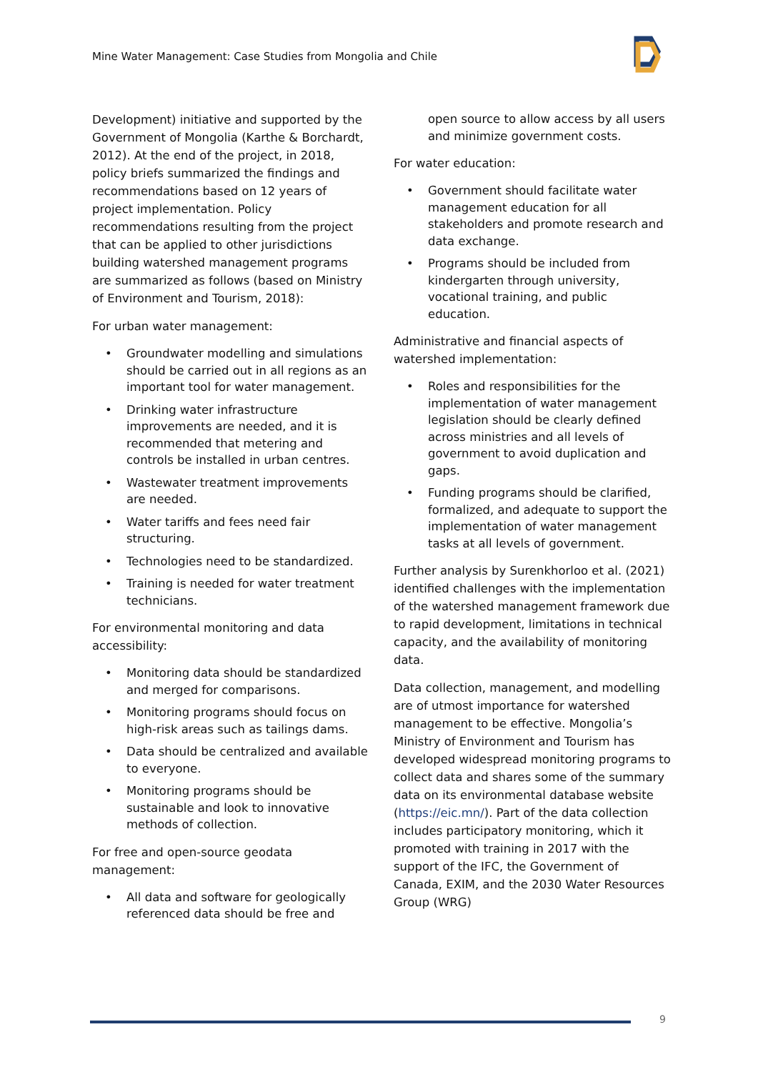Mine Water Management: Case Studies from Mongolia and Chile
Development) initiative and supported by the Government of Mongolia (Karthe & Borchardt, 2012). At the end of the project, in 2018, policy briefs summarized the findings and recommendations based on 12 years of project implementation. Policy recommendations resulting from the project that can be applied to other jurisdictions building watershed management programs are summarized as follows (based on Ministry of Environment and Tourism, 2018):
For urban water management:
• Groundwater modelling and simulations should be carried out in all regions as an important tool for water management.
• Drinking water infrastructure improvements are needed, and it is recommended that metering and controls be installed in urban centres.
• Wastewater treatment improvements are needed.
• Water tariffs and fees need fair structuring.
• Technologies need to be standardized.
• Training is needed for water treatment technicians.
For environmental monitoring and data accessibility:
• Monitoring data should be standardized and merged for comparisons.
• Monitoring programs should focus on high-risk areas such as tailings dams.
• Data should be centralized and available to everyone.
• Monitoring programs should be sustainable and look to innovative methods of collection.
For free and open-source geodata management:
• All data and software for geologically referenced data should be free and
open source to allow access by all users and minimize government costs.
For water education:
• Government should facilitate water management education for all stakeholders and promote research and data exchange.
• Programs should be included from kindergarten through university, vocational training, and public education.
Administrative and financial aspects of watershed implementation:
• Roles and responsibilities for the implementation of water management legislation should be clearly defined across ministries and all levels of government to avoid duplication and gaps.
• Funding programs should be clarified, formalized, and adequate to support the implementation of water management tasks at all levels of government.
Further analysis by Surenkhorloo et al. (2021) identified challenges with the implementation of the watershed management framework due to rapid development, limitations in technical capacity, and the availability of monitoring data.
Data collection, management, and modelling are of utmost importance for watershed management to be effective. Mongolia’s Ministry of Environment and Tourism has developed widespread monitoring programs to collect data and shares some of the summary data on its environmental database website (https://eic.mn/). Part of the data collection includes participatory monitoring, which it promoted with training in 2017 with the support of the IFC, the Government of Canada, EXIM, and the 2030 Water Resources Group (WRG)
9